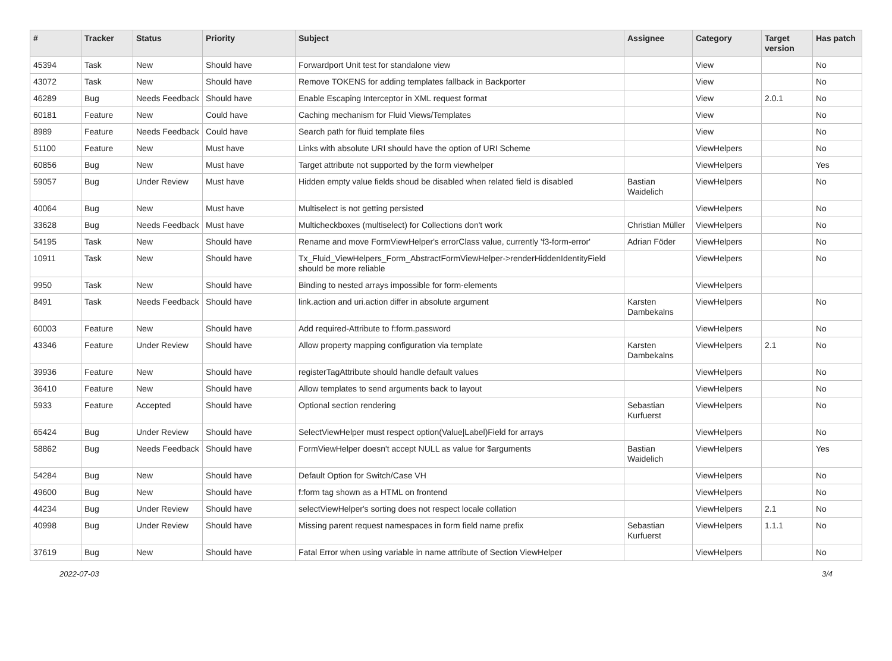| # | Tracker | Status | Priority | Subject | Assignee | Category | Target version | Has patch |
| --- | --- | --- | --- | --- | --- | --- | --- | --- |
| 45394 | Task | New | Should have | Forwardport Unit test for standalone view | | View | | No |
| 43072 | Task | New | Should have | Remove TOKENS for adding templates fallback in Backporter | | View | | No |
| 46289 | Bug | Needs Feedback | Should have | Enable Escaping Interceptor in XML request format | | View | 2.0.1 | No |
| 60181 | Feature | New | Could have | Caching mechanism for Fluid Views/Templates | | View | | No |
| 8989 | Feature | Needs Feedback | Could have | Search path for fluid template files | | View | | No |
| 51100 | Feature | New | Must have | Links with absolute URI should have the option of URI Scheme | | ViewHelpers | | No |
| 60856 | Bug | New | Must have | Target attribute not supported by the form viewhelper | | ViewHelpers | | Yes |
| 59057 | Bug | Under Review | Must have | Hidden empty value fields shoud be disabled when related field is disabled | Bastian Waidelich | ViewHelpers | | No |
| 40064 | Bug | New | Must have | Multiselect is not getting persisted | | ViewHelpers | | No |
| 33628 | Bug | Needs Feedback | Must have | Multicheckboxes (multiselect) for Collections don't work | Christian Müller | ViewHelpers | | No |
| 54195 | Task | New | Should have | Rename and move FormViewHelper's errorClass value, currently 'f3-form-error' | Adrian Föder | ViewHelpers | | No |
| 10911 | Task | New | Should have | Tx_Fluid_ViewHelpers_Form_AbstractFormViewHelper->renderHiddenIdentityField should be more reliable | | ViewHelpers | | No |
| 9950 | Task | New | Should have | Binding to nested arrays impossible for form-elements | | ViewHelpers | | |
| 8491 | Task | Needs Feedback | Should have | link.action and uri.action differ in absolute argument | Karsten Dambekalns | ViewHelpers | | No |
| 60003 | Feature | New | Should have | Add required-Attribute to f:form.password | | ViewHelpers | | No |
| 43346 | Feature | Under Review | Should have | Allow property mapping configuration via template | Karsten Dambekalns | ViewHelpers | 2.1 | No |
| 39936 | Feature | New | Should have | registerTagAttribute should handle default values | | ViewHelpers | | No |
| 36410 | Feature | New | Should have | Allow templates to send arguments back to layout | | ViewHelpers | | No |
| 5933 | Feature | Accepted | Should have | Optional section rendering | Sebastian Kurfuerst | ViewHelpers | | No |
| 65424 | Bug | Under Review | Should have | SelectViewHelper must respect option(Value/Label)Field for arrays | | ViewHelpers | | No |
| 58862 | Bug | Needs Feedback | Should have | FormViewHelper doesn't accept NULL as value for $arguments | Bastian Waidelich | ViewHelpers | | Yes |
| 54284 | Bug | New | Should have | Default Option for Switch/Case VH | | ViewHelpers | | No |
| 49600 | Bug | New | Should have | f:form tag shown as a HTML on frontend | | ViewHelpers | | No |
| 44234 | Bug | Under Review | Should have | selectViewHelper's sorting does not respect locale collation | | ViewHelpers | 2.1 | No |
| 40998 | Bug | Under Review | Should have | Missing parent request namespaces in form field name prefix | Sebastian Kurfuerst | ViewHelpers | 1.1.1 | No |
| 37619 | Bug | New | Should have | Fatal Error when using variable in name attribute of Section ViewHelper | | ViewHelpers | | No |
2022-07-03 3/4